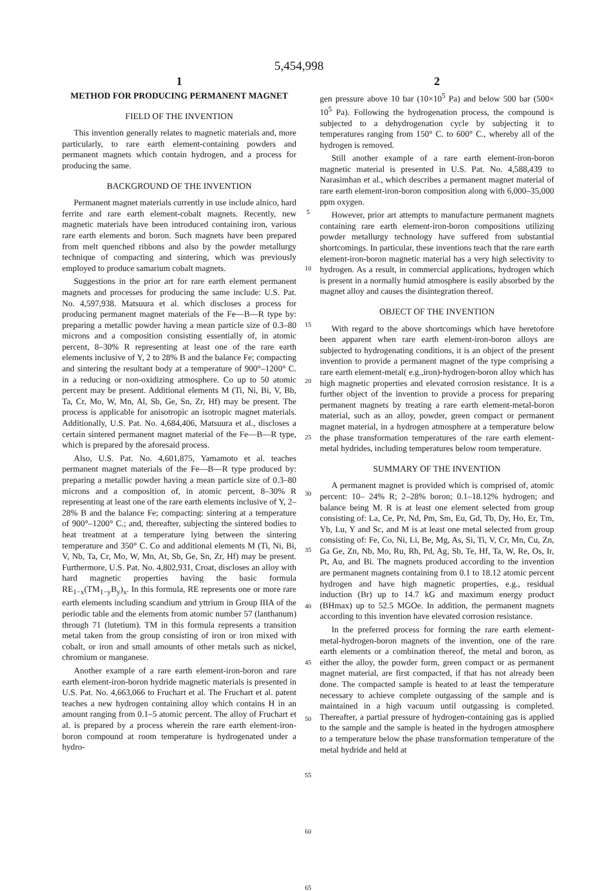5,454,998
1
METHOD FOR PRODUCING PERMANENT MAGNET
FIELD OF THE INVENTION
This invention generally relates to magnetic materials and, more particularly, to rare earth element-containing powders and permanent magnets which contain hydrogen, and a process for producing the same.
BACKGROUND OF THE INVENTION
Permanent magnet materials currently in use include alnico, hard ferrite and rare earth element-cobalt magnets. Recently, new magnetic materials have been introduced containing iron, various rare earth elements and boron. Such magnets have been prepared from melt quenched ribbons and also by the powder metallurgy technique of compacting and sintering, which was previously employed to produce samarium cobalt magnets.
Suggestions in the prior art for rare earth element permanent magnets and processes for producing the same include: U.S. Pat. No. 4,597,938. Matsuura et al. which discloses a process for producing permanent magnet materials of the Fe—B—R type by: preparing a metallic powder having a mean particle size of 0.3–80 microns and a composition consisting essentially of, in atomic percent, 8–30% R representing at least one of the rare earth elements inclusive of Y, 2 to 28% B and the balance Fe; compacting and sintering the resultant body at a temperature of 900°–1200° C. in a reducing or non-oxidizing atmosphere. Co up to 50 atomic percent may be present. Additional elements M (Ti, Ni, Bi, V, Bb, Ta, Cr, Mo, W, Mn, Al, Sb, Ge, Sn, Zr, Hf) may be present. The process is applicable for anisotropic an isotropic magnet materials. Additionally, U.S. Pat. No. 4,684,406, Matsuura et al., discloses a certain sintered permanent magnet material of the Fe—B—R type, which is prepared by the aforesaid process.
Also, U.S. Pat. No. 4,601,875, Yamamoto et al. teaches permanent magnet materials of the Fe—B—R type produced by: preparing a metallic powder having a mean particle size of 0.3–80 microns and a composition of, in atomic percent, 8–30% R representing at least one of the rare earth elements inclusive of Y, 2–28% B and the balance Fe; compacting: sintering at a temperature of 900°–1200° C.; and, thereafter, subjecting the sintered bodies to heat treatment at a temperature lying between the sintering temperature and 350° C. Co and additional elements M (Ti, Ni, Bi, V, Nb, Ta, Cr, Mo, W, Mn, At, Sb, Ge, Sn, Zr, Hf) may be present. Furthermore, U.S. Pat. No. 4,802,931, Croat, discloses an alloy with hard magnetic properties having the basic formula RE<sub>1−x</sub>(TM<sub>1−y</sub>B<sub>y</sub>)<sub>x</sub>. In this formula, RE represents one or more rare earth elements including scandium and yttrium in Group IIIA of the periodic table and the elements from atomic number 57 (lanthanum) through 71 (lutetium). TM in this formula represents a transition metal taken from the group consisting of iron or iron mixed with cobalt, or iron and small amounts of other metals such as nickel, chromium or manganese.
Another example of a rare earth element-iron-boron and rare earth element-iron-boron hydride magnetic materials is presented in U.S. Pat. No. 4,663,066 to Fruchart et al. The Fruchart et al. patent teaches a new hydrogen containing alloy which contains H in an amount ranging from 0.1–5 atomic percent. The alloy of Fruchart et al. is prepared by a process wherein the rare earth element-iron-boron compound at room temperature is hydrogenated under a hydro-
5
10
15
20
25
30
35
40
45
50
55
60
65
2
gen pressure above 10 bar (10×10<sup>5</sup> Pa) and below 500 bar (500× 10<sup>5</sup> Pa). Following the hydrogenation process, the compound is subjected to a dehydrogenation cycle by subjecting it to temperatures ranging from 150° C. to 600° C., whereby all of the hydrogen is removed.
Still another example of a rare earth element-iron-boron magnetic material is presented in U.S. Pat. No. 4,588,439 to Narasimhan et al., which describes a permanent magnet material of rare earth element-iron-boron composition along with 6,000–35,000 ppm oxygen.
However, prior art attempts to manufacture permanent magnets containing rare earth element-iron-boron compositions utilizing powder metallurgy technology have suffered from substantial shortcomings. In particular, these inventions teach that the rare earth element-iron-boron magnetic material has a very high selectivity to hydrogen. As a result, in commercial applications, hydrogen which is present in a normally humid atmosphere is easily absorbed by the magnet alloy and causes the disintegration thereof.
OBJECT OF THE INVENTION
With regard to the above shortcomings which have heretofore been apparent when rare earth element-iron-boron alloys are subjected to hydrogenating conditions, it is an object of the present invention to provide a permanent magnet of the type comprising a rare earth element-metal( e.g.,iron)-hydrogen-boron alloy which has high magnetic properties and elevated corrosion resistance. It is a further object of the invention to provide a process for preparing permanent magnets by treating a rare earth element-metal-boron material, such as an alloy, powder, green compact or permanent magnet material, in a hydrogen atmosphere at a temperature below the phase transformation temperatures of the rare earth element-metal hydrides, including temperatures below room temperature.
SUMMARY OF THE INVENTION
A permanent magnet is provided which is comprised of, atomic percent: 10– 24% R; 2–28% boron; 0.1–18.12% hydrogen; and balance being M. R is at least one element selected from group consisting of: La, Ce, Pr, Nd, Pm, Sm, Eu, Gd, Tb, Dy, Ho, Er, Tm, Yb, Lu, Y and Sc, and M is at least one metal selected from group consisting of: Fe, Co, Ni, Li, Be, Mg, As, Si, Ti, V, Cr, Mn, Cu, Zn, Ga Ge, Zn, Nb, Mo, Ru, Rh, Pd, Ag, Sb, Te, Hf, Ta, W, Re, Os, Ir, Pt, Au, and Bi. The magnets produced according to the invention are permanent magnets containing from 0.1 to 18.12 atomic percent hydrogen and have high magnetic properties, e.g., residual induction (Br) up to 14.7 kG and maximum energy product (BHmax) up to 52.5 MGOe. In addition, the permanent magnets according to this invention have elevated corrosion resistance.
In the preferred process for forming the rare earth element-metal-hydrogen-boron magnets of the invention, one of the rare earth elements or a combination thereof, the metal and boron, as either the alloy, the powder form, green compact or as permanent magnet material, are first compacted, if that has not already been done. The compacted sample is heated to at least the temperature necessary to achieve complete outgassing of the sample and is maintained in a high vacuum until outgassing is completed. Thereafter, a partial pressure of hydrogen-containing gas is applied to the sample and the sample is heated in the hydrogen atmosphere to a temperature below the phase transformation temperature of the metal hydride and held at